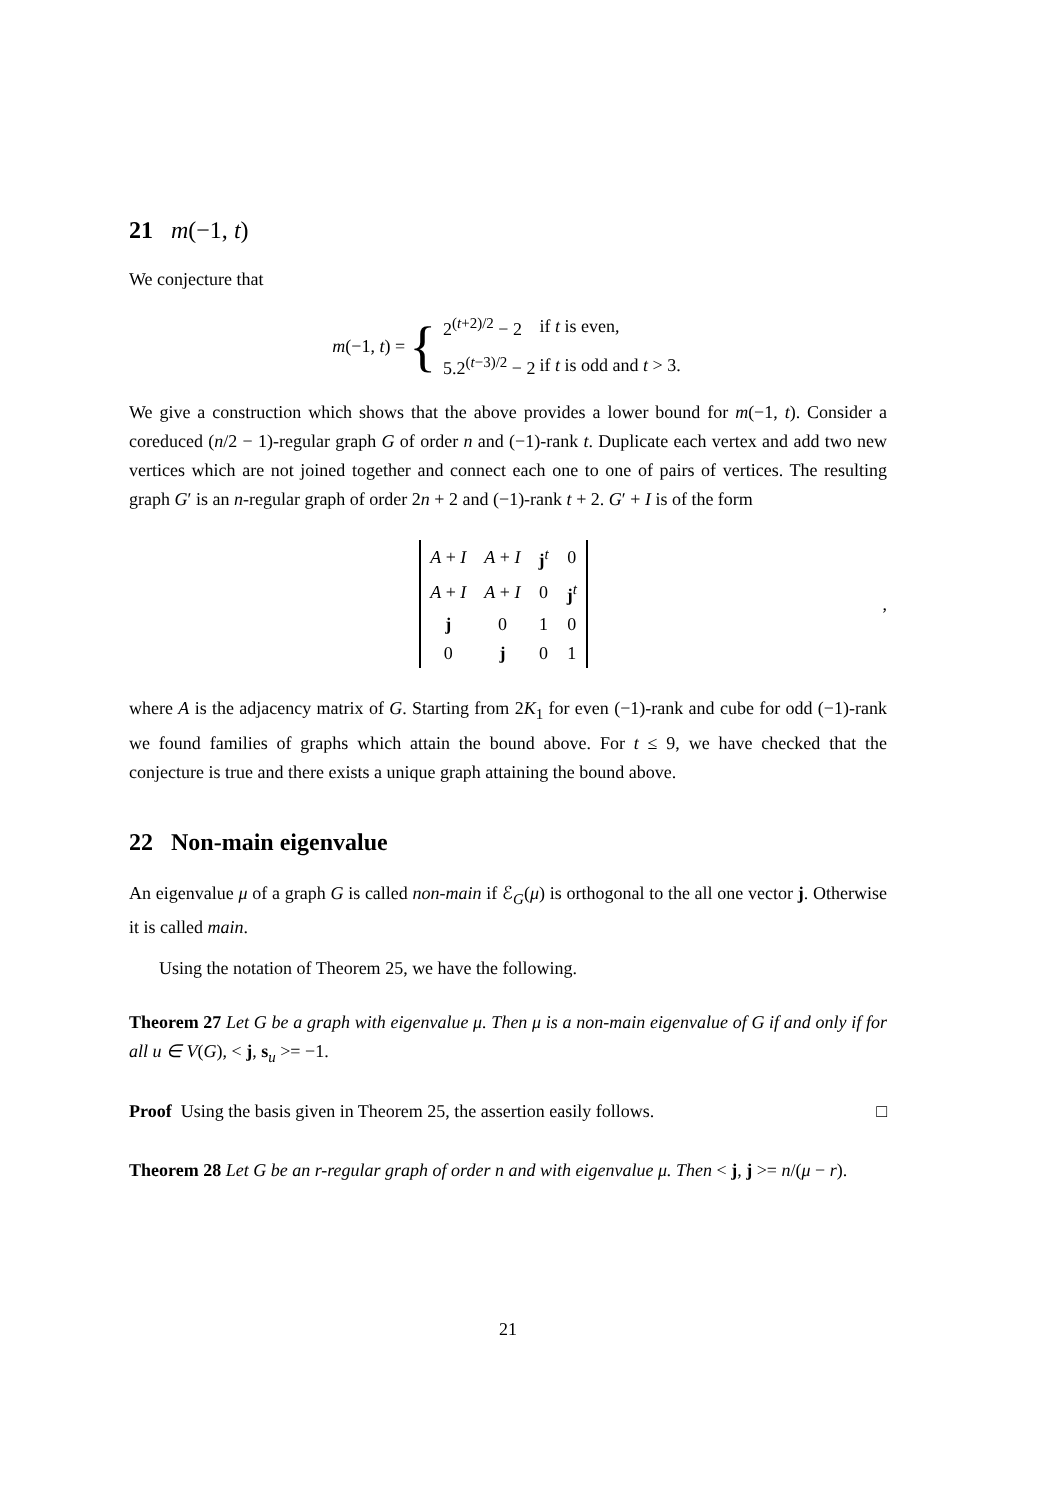21 m(−1, t)
We conjecture that
m(−1, t) = {
| 2<sup>(t+2)/2</sup> − 2 | if t is even, |
| 5.2<sup>(t−3)/2</sup> − 2 | if t is odd and t > 3. |
We give a construction which shows that the above provides a lower bound for m(−1, t). Consider a coreduced (n/2 − 1)-regular graph G of order n and (−1)-rank t. Duplicate each vertex and add two new vertices which are not joined together and connect each one to one of pairs of vertices. The resulting graph G′ is an n-regular graph of order 2n + 2 and (−1)-rank t + 2. G′ + I is of the form
| A + I | A + I | j<sup>t</sup> | 0 |
| A + I | A + I | 0 | j<sup>t</sup> |
| j | 0 | 1 | 0 |
| 0 | j | 0 | 1 |
,
where A is the adjacency matrix of G. Starting from 2K<sub>1</sub> for even (−1)-rank and cube for odd (−1)-rank we found families of graphs which attain the bound above. For t ≤ 9, we have checked that the conjecture is true and there exists a unique graph attaining the bound above.
22 Non-main eigenvalue
An eigenvalue μ of a graph G is called non-main if ℰ<sub>G</sub>(μ) is orthogonal to the all one vector j. Otherwise it is called main.
Using the notation of Theorem 25, we have the following.
Theorem 27 Let G be a graph with eigenvalue μ. Then μ is a non-main eigenvalue of G if and only if for all u ∈ V(G), < j, s<sub>u</sub> >= −1.
Proof Using the basis given in Theorem 25, the assertion easily follows. □
Theorem 28 Let G be an r-regular graph of order n and with eigenvalue μ. Then < j, j >= n/(μ − r).
21